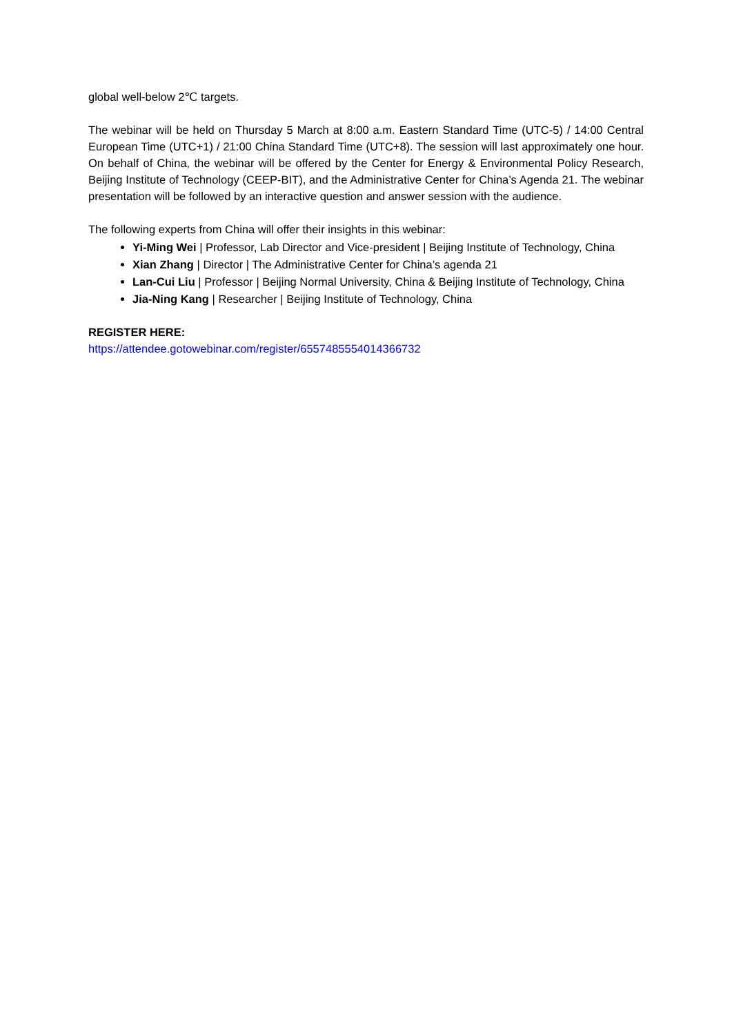global well-below 2℃ targets.
The webinar will be held on Thursday 5 March at 8:00 a.m. Eastern Standard Time (UTC-5) / 14:00 Central European Time (UTC+1) / 21:00 China Standard Time (UTC+8). The session will last approximately one hour. On behalf of China, the webinar will be offered by the Center for Energy & Environmental Policy Research, Beijing Institute of Technology (CEEP-BIT), and the Administrative Center for China’s Agenda 21. The webinar presentation will be followed by an interactive question and answer session with the audience.
The following experts from China will offer their insights in this webinar:
Yi-Ming Wei | Professor, Lab Director and Vice-president | Beijing Institute of Technology, China
Xian Zhang | Director | The Administrative Center for China’s agenda 21
Lan-Cui Liu | Professor | Beijing Normal University, China & Beijing Institute of Technology, China
Jia-Ning Kang | Researcher | Beijing Institute of Technology, China
REGISTER HERE:
https://attendee.gotowebinar.com/register/6557485554014366732